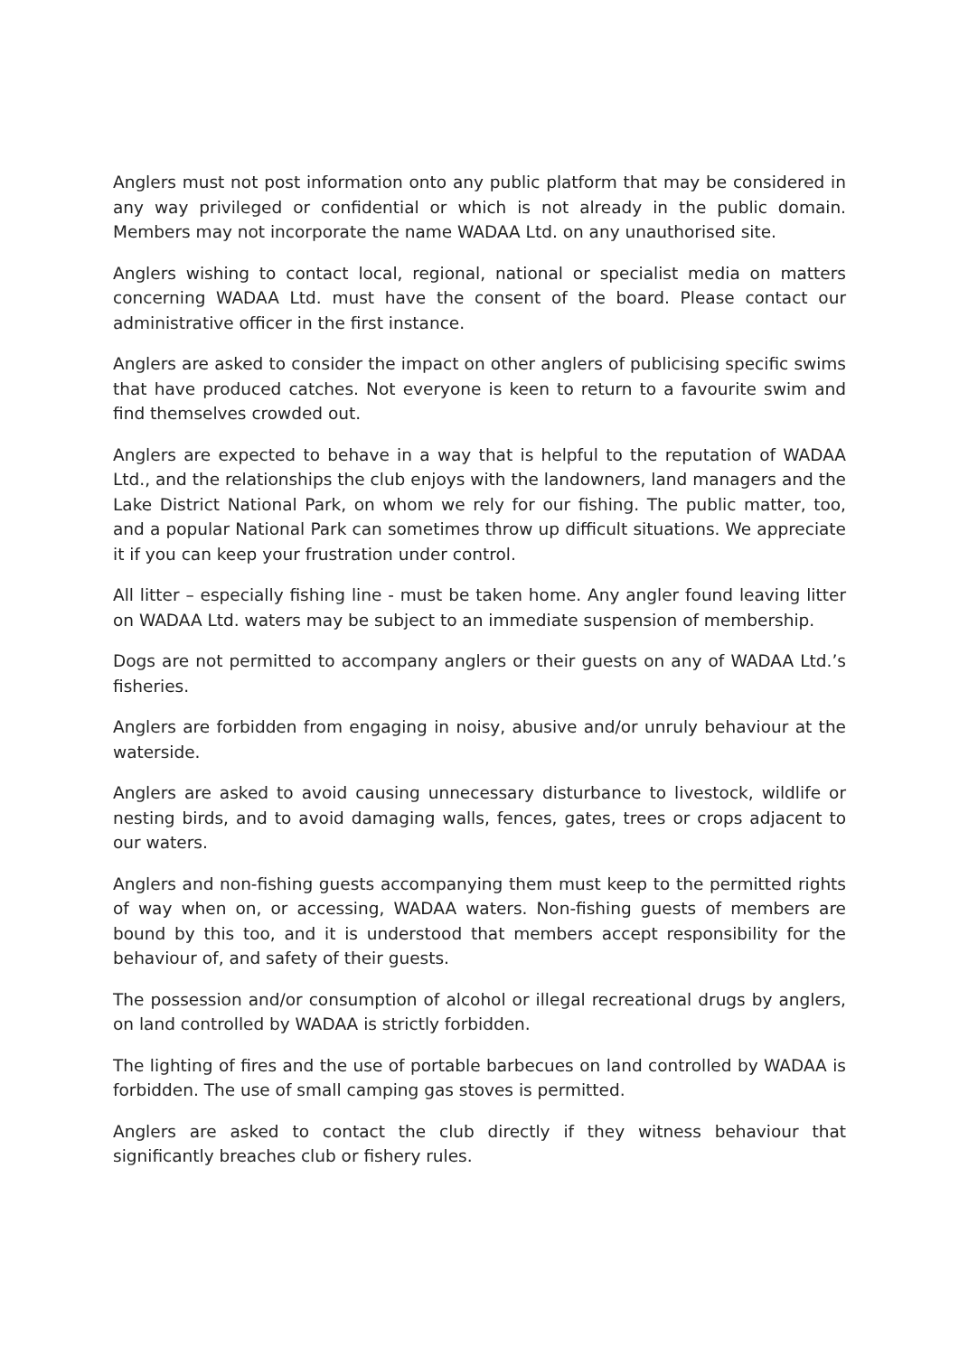Anglers must not post information onto any public platform that may be considered in any way privileged or confidential or which is not already in the public domain. Members may not incorporate the name WADAA Ltd. on any unauthorised site.
Anglers wishing to contact local, regional, national or specialist media on matters concerning WADAA Ltd. must have the consent of the board. Please contact our administrative officer in the first instance.
Anglers are asked to consider the impact on other anglers of publicising specific swims that have produced catches. Not everyone is keen to return to a favourite swim and find themselves crowded out.
Anglers are expected to behave in a way that is helpful to the reputation of WADAA Ltd., and the relationships the club enjoys with the landowners, land managers and the Lake District National Park, on whom we rely for our fishing. The public matter, too, and a popular National Park can sometimes throw up difficult situations. We appreciate it if you can keep your frustration under control.
All litter – especially fishing line - must be taken home. Any angler found leaving litter on WADAA Ltd. waters may be subject to an immediate suspension of membership.
Dogs are not permitted to accompany anglers or their guests on any of WADAA Ltd.’s fisheries.
Anglers are forbidden from engaging in noisy, abusive and/or unruly behaviour at the waterside.
Anglers are asked to avoid causing unnecessary disturbance to livestock, wildlife or nesting birds, and to avoid damaging walls, fences, gates, trees or crops adjacent to our waters.
Anglers and non-fishing guests accompanying them must keep to the permitted rights of way when on, or accessing, WADAA waters. Non-fishing guests of members are bound by this too, and it is understood that members accept responsibility for the behaviour of, and safety of their guests.
The possession and/or consumption of alcohol or illegal recreational drugs by anglers, on land controlled by WADAA is strictly forbidden.
The lighting of fires and the use of portable barbecues on land controlled by WADAA is forbidden. The use of small camping gas stoves is permitted.
Anglers are asked to contact the club directly if they witness behaviour that significantly breaches club or fishery rules.